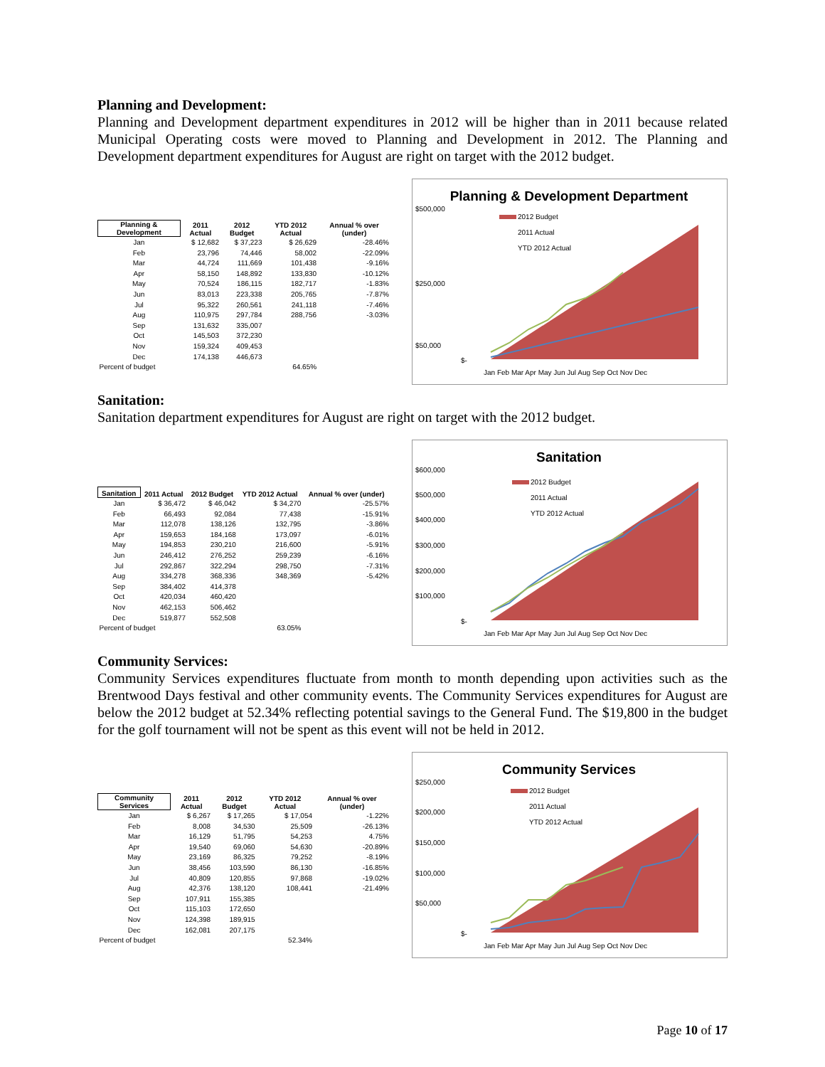Planning and Development:
Planning and Development department expenditures in 2012 will be higher than in 2011 because related Municipal Operating costs were moved to Planning and Development in 2012. The Planning and Development department expenditures for August are right on target with the 2012 budget.
| Planning & Development | 2011 Actual | 2012 Budget | YTD 2012 Actual | Annual % over (under) |
| --- | --- | --- | --- | --- |
| Jan | $ 12,682 | $ 37,223 | $ 26,629 | -28.46% |
| Feb | 23,796 | 74,446 | 58,002 | -22.09% |
| Mar | 44,724 | 111,669 | 101,438 | -9.16% |
| Apr | 58,150 | 148,892 | 133,830 | -10.12% |
| May | 70,524 | 186,115 | 182,717 | -1.83% |
| Jun | 83,013 | 223,338 | 205,765 | -7.87% |
| Jul | 95,322 | 260,561 | 241,118 | -7.46% |
| Aug | 110,975 | 297,784 | 288,756 | -3.03% |
| Sep | 131,632 | 335,007 | | |
| Oct | 145,503 | 372,230 | | |
| Nov | 159,324 | 409,453 | | |
| Dec | 174,138 | 446,673 | | |
| Percent of budget | | | 64.65% | |
Planning & Development Department
$500,000
$250,000
$50,000
$-
2012 Budget
2011 Actual
YTD 2012 Actual
Jan Feb Mar Apr May Jun Jul Aug Sep Oct Nov Dec
Sanitation:
Sanitation department expenditures for August are right on target with the 2012 budget.
| Sanitation | 2011 Actual | 2012 Budget | YTD 2012 Actual | Annual % over (under) |
| --- | --- | --- | --- | --- |
| Jan | $ 36,472 | $ 46,042 | $ 34,270 | -25.57% |
| Feb | 66,493 | 92,084 | 77,438 | -15.91% |
| Mar | 112,078 | 138,126 | 132,795 | -3.86% |
| Apr | 159,653 | 184,168 | 173,097 | -6.01% |
| May | 194,853 | 230,210 | 216,600 | -5.91% |
| Jun | 246,412 | 276,252 | 259,239 | -6.16% |
| Jul | 292,867 | 322,294 | 298,750 | -7.31% |
| Aug | 334,278 | 368,336 | 348,369 | -5.42% |
| Sep | 384,402 | 414,378 | | |
| Oct | 420,034 | 460,420 | | |
| Nov | 462,153 | 506,462 | | |
| Dec | 519,877 | 552,508 | | |
| Percent of budget | | | 63.05% | |
Sanitation
$600,000
$500,000
$400,000
$300,000
$200,000
$100,000
$-
2012 Budget
2011 Actual
YTD 2012 Actual
Jan Feb Mar Apr May Jun Jul Aug Sep Oct Nov Dec
Community Services:
Community Services expenditures fluctuate from month to month depending upon activities such as the Brentwood Days festival and other community events. The Community Services expenditures for August are below the 2012 budget at 52.34% reflecting potential savings to the General Fund. The $19,800 in the budget for the golf tournament will not be spent as this event will not be held in 2012.
| Community Services | 2011 Actual | 2012 Budget | YTD 2012 Actual | Annual % over (under) |
| --- | --- | --- | --- | --- |
| Jan | $ 6,267 | $ 17,265 | $ 17,054 | -1.22% |
| Feb | 8,008 | 34,530 | 25,509 | -26.13% |
| Mar | 16,129 | 51,795 | 54,253 | 4.75% |
| Apr | 19,540 | 69,060 | 54,630 | -20.89% |
| May | 23,169 | 86,325 | 79,252 | -8.19% |
| Jun | 38,456 | 103,590 | 86,130 | -16.85% |
| Jul | 40,809 | 120,855 | 97,868 | -19.02% |
| Aug | 42,376 | 138,120 | 108,441 | -21.49% |
| Sep | 107,911 | 155,385 | | |
| Oct | 115,103 | 172,650 | | |
| Nov | 124,398 | 189,915 | | |
| Dec | 162,081 | 207,175 | | |
| Percent of budget | | | 52.34% | |
Community Services
$250,000
$200,000
$150,000
$100,000
$50,000
$-
2012 Budget
2011 Actual
YTD 2012 Actual
Jan Feb Mar Apr May Jun Jul Aug Sep Oct Nov Dec
Page 10 of 17